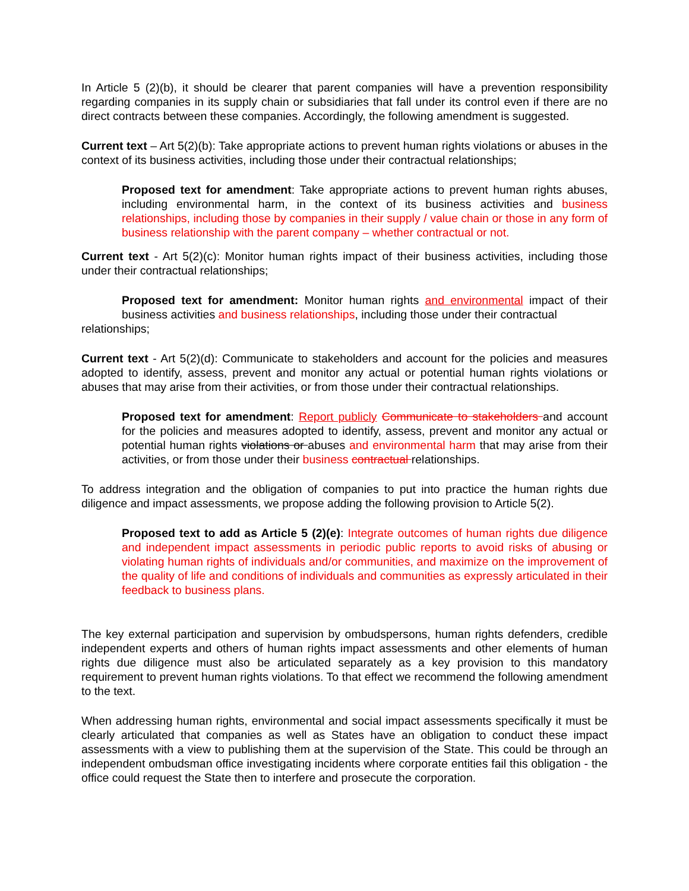In Article 5 (2)(b), it should be clearer that parent companies will have a prevention responsibility regarding companies in its supply chain or subsidiaries that fall under its control even if there are no direct contracts between these companies. Accordingly, the following amendment is suggested.
Current text – Art 5(2)(b): Take appropriate actions to prevent human rights violations or abuses in the context of its business activities, including those under their contractual relationships;
Proposed text for amendment: Take appropriate actions to prevent human rights abuses, including environmental harm, in the context of its business activities and business relationships, including those by companies in their supply / value chain or those in any form of business relationship with the parent company – whether contractual or not.
Current text - Art 5(2)(c): Monitor human rights impact of their business activities, including those under their contractual relationships;
Proposed text for amendment: Monitor human rights and environmental impact of their business activities and business relationships, including those under their contractual
relationships;
Current text - Art 5(2)(d): Communicate to stakeholders and account for the policies and measures adopted to identify, assess, prevent and monitor any actual or potential human rights violations or abuses that may arise from their activities, or from those under their contractual relationships.
Proposed text for amendment: Report publicly Communicate to stakeholders and account for the policies and measures adopted to identify, assess, prevent and monitor any actual or potential human rights violations or abuses and environmental harm that may arise from their activities, or from those under their business contractual relationships.
To address integration and the obligation of companies to put into practice the human rights due diligence and impact assessments, we propose adding the following provision to Article 5(2).
Proposed text to add as Article 5 (2)(e): Integrate outcomes of human rights due diligence and independent impact assessments in periodic public reports to avoid risks of abusing or violating human rights of individuals and/or communities, and maximize on the improvement of the quality of life and conditions of individuals and communities as expressly articulated in their feedback to business plans.
The key external participation and supervision by ombudspersons, human rights defenders, credible independent experts and others of human rights impact assessments and other elements of human rights due diligence must also be articulated separately as a key provision to this mandatory requirement to prevent human rights violations. To that effect we recommend the following amendment to the text.
When addressing human rights, environmental and social impact assessments specifically it must be clearly articulated that companies as well as States have an obligation to conduct these impact assessments with a view to publishing them at the supervision of the State. This could be through an independent ombudsman office investigating incidents where corporate entities fail this obligation - the office could request the State then to interfere and prosecute the corporation.